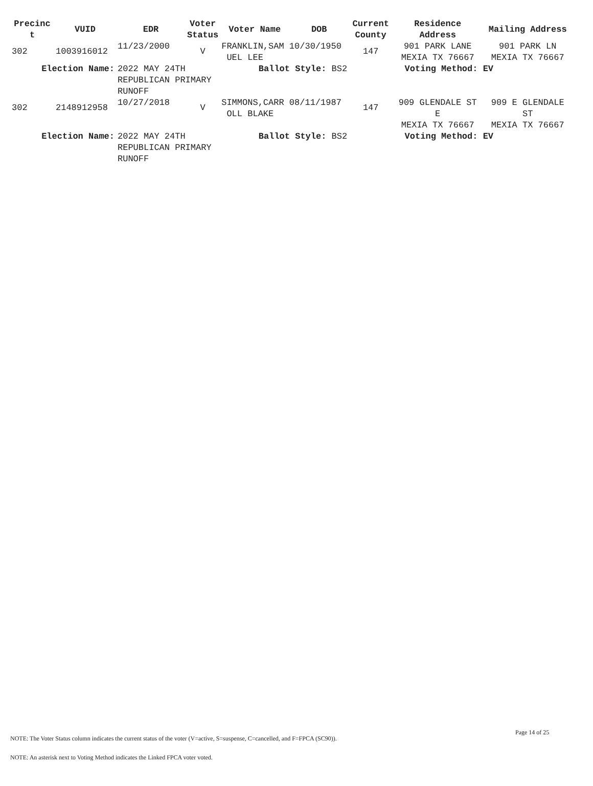| Precinc t | VUID | EDR | Voter Status | Voter Name | DOB | Current County | Residence Address | Mailing Address |
| --- | --- | --- | --- | --- | --- | --- | --- | --- |
| 302 | 1003916012 | 11/23/2000 | V | FRANKLIN,SAM 10/30/1950 UEL LEE | | 147 | 901 PARK LANE MEXIA TX 76667 | 901 PARK LN MEXIA TX 76667 |
| Election Name: | | 2022 MAY 24TH REPUBLICAN PRIMARY RUNOFF | | Ballot Style: BS2 | | | Voting Method: EV | |
| 302 | 2148912958 | 10/27/2018 | V | SIMMONS,CARR 08/11/1987 OLL BLAKE | | 147 | 909 GLENDALE ST E MEXIA TX 76667 | 909 E GLENDALE ST MEXIA TX 76667 |
| Election Name: | | 2022 MAY 24TH REPUBLICAN PRIMARY RUNOFF | | Ballot Style: BS2 | | | Voting Method: EV | |
Page 14 of 25
NOTE: The Voter Status column indicates the current status of the voter (V=active, S=suspense, C=cancelled, and F=FPCA (SC90)).
NOTE: An asterisk next to Voting Method indicates the Linked FPCA voter voted.